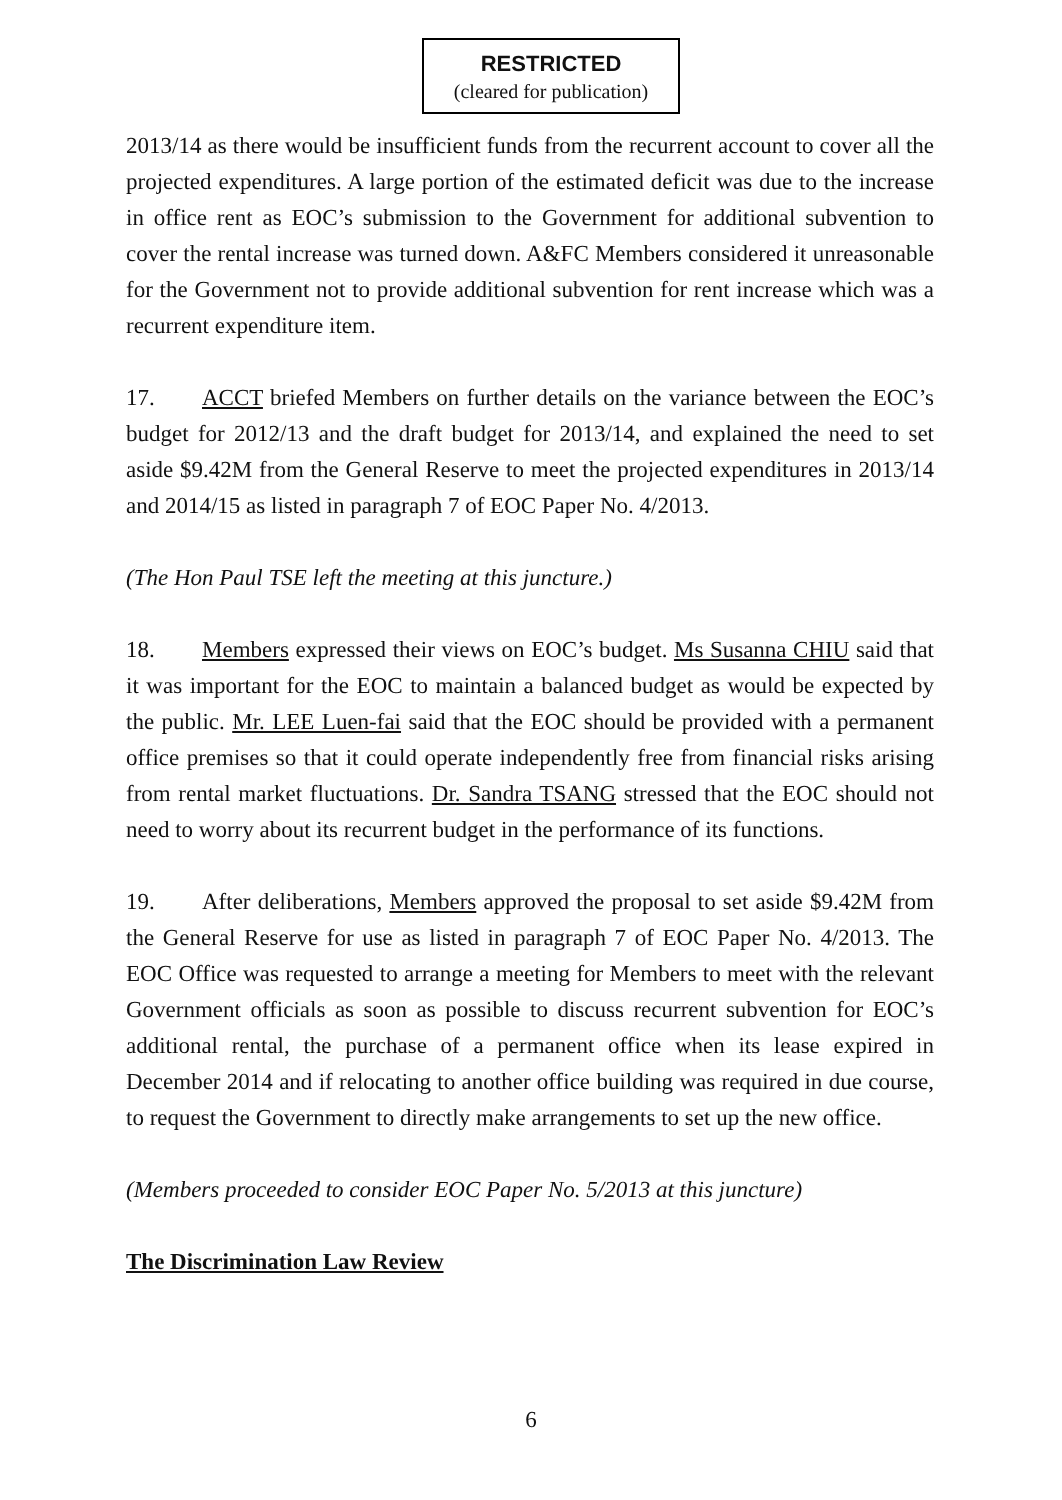RESTRICTED
(cleared for publication)
2013/14 as there would be insufficient funds from the recurrent account to cover all the projected expenditures. A large portion of the estimated deficit was due to the increase in office rent as EOC’s submission to the Government for additional subvention to cover the rental increase was turned down. A&FC Members considered it unreasonable for the Government not to provide additional subvention for rent increase which was a recurrent expenditure item.
17. ACCT briefed Members on further details on the variance between the EOC’s budget for 2012/13 and the draft budget for 2013/14, and explained the need to set aside $9.42M from the General Reserve to meet the projected expenditures in 2013/14 and 2014/15 as listed in paragraph 7 of EOC Paper No. 4/2013.
(The Hon Paul TSE left the meeting at this juncture.)
18. Members expressed their views on EOC’s budget. Ms Susanna CHIU said that it was important for the EOC to maintain a balanced budget as would be expected by the public. Mr. LEE Luen-fai said that the EOC should be provided with a permanent office premises so that it could operate independently free from financial risks arising from rental market fluctuations. Dr. Sandra TSANG stressed that the EOC should not need to worry about its recurrent budget in the performance of its functions.
19. After deliberations, Members approved the proposal to set aside $9.42M from the General Reserve for use as listed in paragraph 7 of EOC Paper No. 4/2013. The EOC Office was requested to arrange a meeting for Members to meet with the relevant Government officials as soon as possible to discuss recurrent subvention for EOC’s additional rental, the purchase of a permanent office when its lease expired in December 2014 and if relocating to another office building was required in due course, to request the Government to directly make arrangements to set up the new office.
(Members proceeded to consider EOC Paper No. 5/2013 at this juncture)
The Discrimination Law Review
6